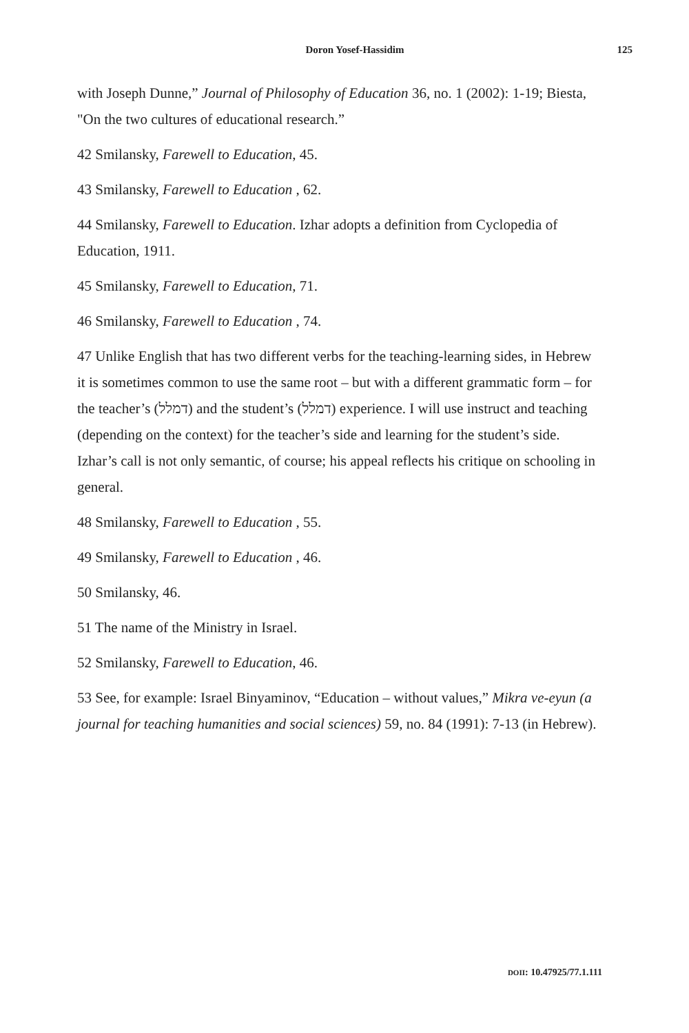Doron Yosef-Hassidim
125
with Joseph Dunne,” Journal of Philosophy of Education 36, no. 1 (2002): 1-19; Biesta, "On the two cultures of educational research.”
42 Smilansky, Farewell to Education, 45.
43 Smilansky, Farewell to Education , 62.
44 Smilansky, Farewell to Education. Izhar adopts a definition from Cyclopedia of Education, 1911.
45 Smilansky, Farewell to Education, 71.
46 Smilansky, Farewell to Education , 74.
47 Unlike English that has two different verbs for the teaching-learning sides, in Hebrew it is sometimes common to use the same root – but with a different grammatic form – for the teacher’s (דמלל) and the student’s (דמלל) experience. I will use instruct and teaching (depending on the context) for the teacher’s side and learning for the student’s side. Izhar’s call is not only semantic, of course; his appeal reflects his critique on schooling in general.
48 Smilansky, Farewell to Education , 55.
49 Smilansky, Farewell to Education , 46.
50 Smilansky, 46.
51 The name of the Ministry in Israel.
52 Smilansky, Farewell to Education, 46.
53 See, for example: Israel Binyaminov, “Education – without values,” Mikra ve-eyun (a journal for teaching humanities and social sciences) 59, no. 84 (1991): 7-13 (in Hebrew).
DOII: 10.47925/77.1.111